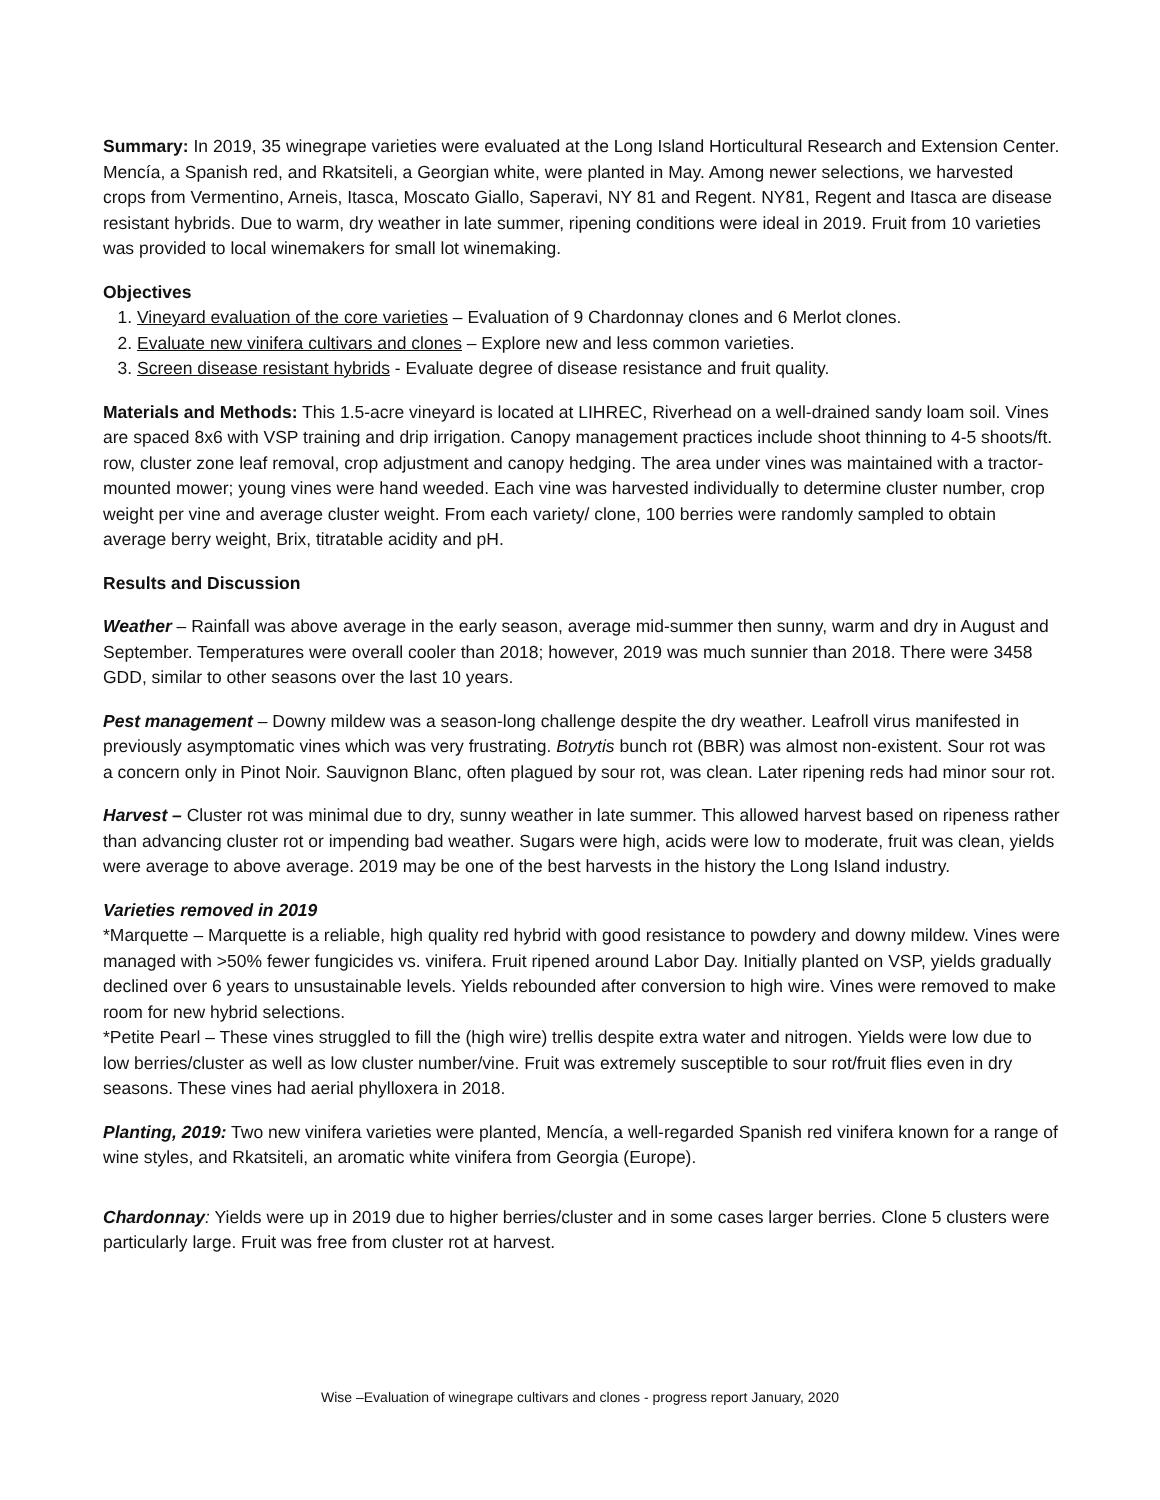Summary: In 2019, 35 winegrape varieties were evaluated at the Long Island Horticultural Research and Extension Center. Mencía, a Spanish red, and Rkatsiteli, a Georgian white, were planted in May. Among newer selections, we harvested crops from Vermentino, Arneis, Itasca, Moscato Giallo, Saperavi, NY 81 and Regent. NY81, Regent and Itasca are disease resistant hybrids. Due to warm, dry weather in late summer, ripening conditions were ideal in 2019. Fruit from 10 varieties was provided to local winemakers for small lot winemaking.
Objectives
1. Vineyard evaluation of the core varieties – Evaluation of 9 Chardonnay clones and 6 Merlot clones.
2. Evaluate new vinifera cultivars and clones – Explore new and less common varieties.
3. Screen disease resistant hybrids - Evaluate degree of disease resistance and fruit quality.
Materials and Methods: This 1.5-acre vineyard is located at LIHREC, Riverhead on a well-drained sandy loam soil. Vines are spaced 8x6 with VSP training and drip irrigation. Canopy management practices include shoot thinning to 4-5 shoots/ft. row, cluster zone leaf removal, crop adjustment and canopy hedging. The area under vines was maintained with a tractor-mounted mower; young vines were hand weeded. Each vine was harvested individually to determine cluster number, crop weight per vine and average cluster weight. From each variety/ clone, 100 berries were randomly sampled to obtain average berry weight, Brix, titratable acidity and pH.
Results and Discussion
Weather – Rainfall was above average in the early season, average mid-summer then sunny, warm and dry in August and September. Temperatures were overall cooler than 2018; however, 2019 was much sunnier than 2018. There were 3458 GDD, similar to other seasons over the last 10 years.
Pest management – Downy mildew was a season-long challenge despite the dry weather. Leafroll virus manifested in previously asymptomatic vines which was very frustrating. Botrytis bunch rot (BBR) was almost non-existent. Sour rot was a concern only in Pinot Noir. Sauvignon Blanc, often plagued by sour rot, was clean. Later ripening reds had minor sour rot.
Harvest – Cluster rot was minimal due to dry, sunny weather in late summer. This allowed harvest based on ripeness rather than advancing cluster rot or impending bad weather. Sugars were high, acids were low to moderate, fruit was clean, yields were average to above average. 2019 may be one of the best harvests in the history the Long Island industry.
Varieties removed in 2019
*Marquette – Marquette is a reliable, high quality red hybrid with good resistance to powdery and downy mildew. Vines were managed with >50% fewer fungicides vs. vinifera. Fruit ripened around Labor Day. Initially planted on VSP, yields gradually declined over 6 years to unsustainable levels. Yields rebounded after conversion to high wire. Vines were removed to make room for new hybrid selections.
*Petite Pearl – These vines struggled to fill the (high wire) trellis despite extra water and nitrogen. Yields were low due to low berries/cluster as well as low cluster number/vine. Fruit was extremely susceptible to sour rot/fruit flies even in dry seasons. These vines had aerial phylloxera in 2018.
Planting, 2019: Two new vinifera varieties were planted, Mencía, a well-regarded Spanish red vinifera known for a range of wine styles, and Rkatsiteli, an aromatic white vinifera from Georgia (Europe).
Chardonnay: Yields were up in 2019 due to higher berries/cluster and in some cases larger berries. Clone 5 clusters were particularly large. Fruit was free from cluster rot at harvest.
Wise –Evaluation of winegrape cultivars and clones - progress report January, 2020